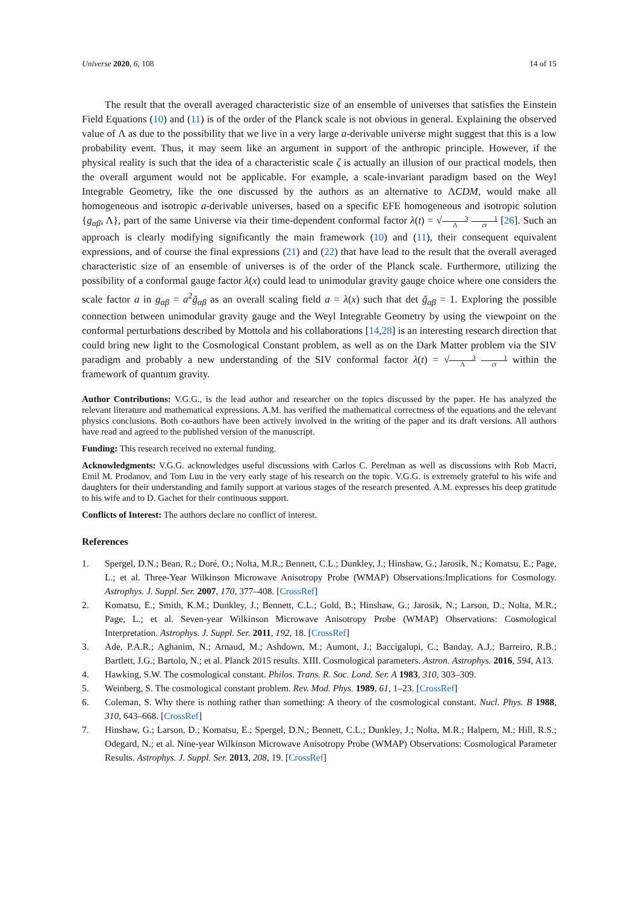Universe 2020, 6, 108 14 of 15
The result that the overall averaged characteristic size of an ensemble of universes that satisfies the Einstein Field Equations (10) and (11) is of the order of the Planck scale is not obvious in general. Explaining the observed value of Λ as due to the possibility that we live in a very large a-derivable universe might suggest that this is a low probability event. Thus, it may seem like an argument in support of the anthropic principle. However, if the physical reality is such that the idea of a characteristic scale ζ is actually an illusion of our practical models, then the overall argument would not be applicable. For example, a scale-invariant paradigm based on the Weyl Integrable Geometry, like the one discussed by the authors as an alternative to ΛCDM, would make all homogeneous and isotropic a-derivable universes, based on a specific EFE homogeneous and isotropic solution {g<sub>αβ</sub>, Λ}, part of the same Universe via their time-dependent conformal factor λ(t) = √3 Λ 1 ct [26]. Such an approach is clearly modifying significantly the main framework (10) and (11), their consequent equivalent expressions, and of course the final expressions (21) and (22) that have lead to the result that the overall averaged characteristic size of an ensemble of universes is of the order of the Planck scale. Furthermore, utilizing the possibility of a conformal gauge factor λ(x) could lead to unimodular gravity gauge choice where one considers the scale factor a in g<sub>αβ</sub> = a<sup>2</sup>ğ<sub>αβ</sub> as an overall scaling field a = λ(x) such that det ğ<sub>αβ</sub> = 1. Exploring the possible connection between unimodular gravity gauge and the Weyl Integrable Geometry by using the viewpoint on the conformal perturbations described by Mottola and his collaborations [14,28] is an interesting research direction that could bring new light to the Cosmological Constant problem, as well as on the Dark Matter problem via the SIV paradigm and probably a new understanding of the SIV conformal factor λ(t) = √3 Λ 1 ct within the framework of quantum gravity.
Author Contributions: V.G.G., is the lead author and researcher on the topics discussed by the paper. He has analyzed the relevant literature and mathematical expressions. A.M. has verified the mathematical correctness of the equations and the relevant physics conclusions. Both co-authors have been actively involved in the writing of the paper and its draft versions. All authors have read and agreed to the published version of the manuscript.
Funding: This research received no external funding.
Acknowledgments: V.G.G. acknowledges useful discussions with Carlos C. Perelman as well as discussions with Rob Macri, Emil M. Prodanov, and Tom Luu in the very early stage of his research on the topic. V.G.G. is extremely grateful to his wife and daughters for their understanding and family support at various stages of the research presented. A.M. expresses his deep gratitude to his wife and to D. Gachet for their continuous support.
Conflicts of Interest: The authors declare no conflict of interest.
References
1. Spergel, D.N.; Bean, R.; Doré, O.; Nolta, M.R.; Bennett, C.L.; Dunkley, J.; Hinshaw, G.; Jarosik, N.; Komatsu, E.; Page, L.; et al. Three-Year Wilkinson Microwave Anisotropy Probe (WMAP) Observations:Implications for Cosmology. Astrophys. J. Suppl. Ser. 2007, 170, 377–408. [CrossRef]
2. Komatsu, E.; Smith, K.M.; Dunkley, J.; Bennett, C.L.; Gold, B.; Hinshaw, G.; Jarosik, N.; Larson, D.; Nolta, M.R.; Page, L.; et al. Seven-year Wilkinson Microwave Anisotropy Probe (WMAP) Observations: Cosmological Interpretation. Astrophys. J. Suppl. Ser. 2011, 192, 18. [CrossRef]
3. Ade, P.A.R.; Aghanim, N.; Arnaud, M.; Ashdown, M.; Aumont, J.; Baccigalupi, C.; Banday, A.J.; Barreiro, R.B.; Bartlett, J.G.; Bartolo, N.; et al. Planck 2015 results. XIII. Cosmological parameters. Astron. Astrophys. 2016, 594, A13.
4. Hawking, S.W. The cosmological constant. Philos. Trans. R. Soc. Lond. Ser. A 1983, 310, 303–309.
5. Weinberg, S. The cosmological constant problem. Rev. Mod. Phys. 1989, 61, 1–23. [CrossRef]
6. Coleman, S. Why there is nothing rather than something: A theory of the cosmological constant. Nucl. Phys. B 1988, 310, 643–668. [CrossRef]
7. Hinshaw, G.; Larson, D.; Komatsu, E.; Spergel, D.N.; Bennett, C.L.; Dunkley, J.; Nolta, M.R.; Halpern, M.; Hill, R.S.; Odegard, N.; et al. Nine-year Wilkinson Microwave Anisotropy Probe (WMAP) Observations: Cosmological Parameter Results. Astrophys. J. Suppl. Ser. 2013, 208, 19. [CrossRef]